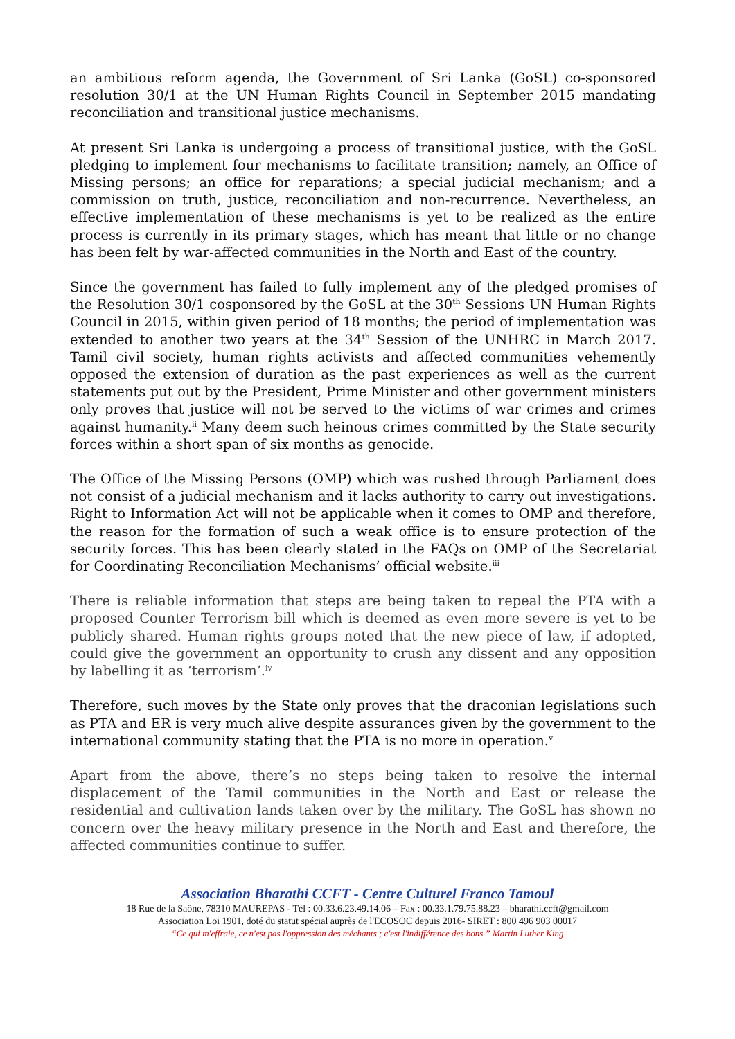an ambitious reform agenda, the Government of Sri Lanka (GoSL) co-sponsored resolution 30/1 at the UN Human Rights Council in September 2015 mandating reconciliation and transitional justice mechanisms.
At present Sri Lanka is undergoing a process of transitional justice, with the GoSL pledging to implement four mechanisms to facilitate transition; namely, an Office of Missing persons; an office for reparations; a special judicial mechanism; and a commission on truth, justice, reconciliation and non-recurrence. Nevertheless, an effective implementation of these mechanisms is yet to be realized as the entire process is currently in its primary stages, which has meant that little or no change has been felt by war-affected communities in the North and East of the country.
Since the government has failed to fully implement any of the pledged promises of the Resolution 30/1 cosponsored by the GoSL at the 30<sup>th</sup> Sessions UN Human Rights Council in 2015, within given period of 18 months; the period of implementation was extended to another two years at the 34<sup>th</sup> Session of the UNHRC in March 2017. Tamil civil society, human rights activists and affected communities vehemently opposed the extension of duration as the past experiences as well as the current statements put out by the President, Prime Minister and other government ministers only proves that justice will not be served to the victims of war crimes and crimes against humanity.<sup>ii</sup> Many deem such heinous crimes committed by the State security forces within a short span of six months as genocide.
The Office of the Missing Persons (OMP) which was rushed through Parliament does not consist of a judicial mechanism and it lacks authority to carry out investigations. Right to Information Act will not be applicable when it comes to OMP and therefore, the reason for the formation of such a weak office is to ensure protection of the security forces. This has been clearly stated in the FAQs on OMP of the Secretariat for Coordinating Reconciliation Mechanisms’ official website.<sup>iii</sup>
There is reliable information that steps are being taken to repeal the PTA with a proposed Counter Terrorism bill which is deemed as even more severe is yet to be publicly shared. Human rights groups noted that the new piece of law, if adopted, could give the government an opportunity to crush any dissent and any opposition by labelling it as ‘terrorism’.<sup>iv</sup>
Therefore, such moves by the State only proves that the draconian legislations such as PTA and ER is very much alive despite assurances given by the government to the international community stating that the PTA is no more in operation.<sup>v</sup>
Apart from the above, there’s no steps being taken to resolve the internal displacement of the Tamil communities in the North and East or release the residential and cultivation lands taken over by the military. The GoSL has shown no concern over the heavy military presence in the North and East and therefore, the affected communities continue to suffer.
Association Bharathi CCFT - Centre Culturel Franco Tamoul
18 Rue de la Saône, 78310 MAUREPAS - Tél : 00.33.6.23.49.14.06 – Fax : 00.33.1.79.75.88.23 – bharathi.ccft@gmail.com
Association Loi 1901, doté du statut spécial auprès de l'ECOSOC depuis 2016- SIRET : 800 496 903 00017
“Ce qui m'effraie, ce n'est pas l'oppression des méchants ; c'est l'indifférence des bons.” Martin Luther King